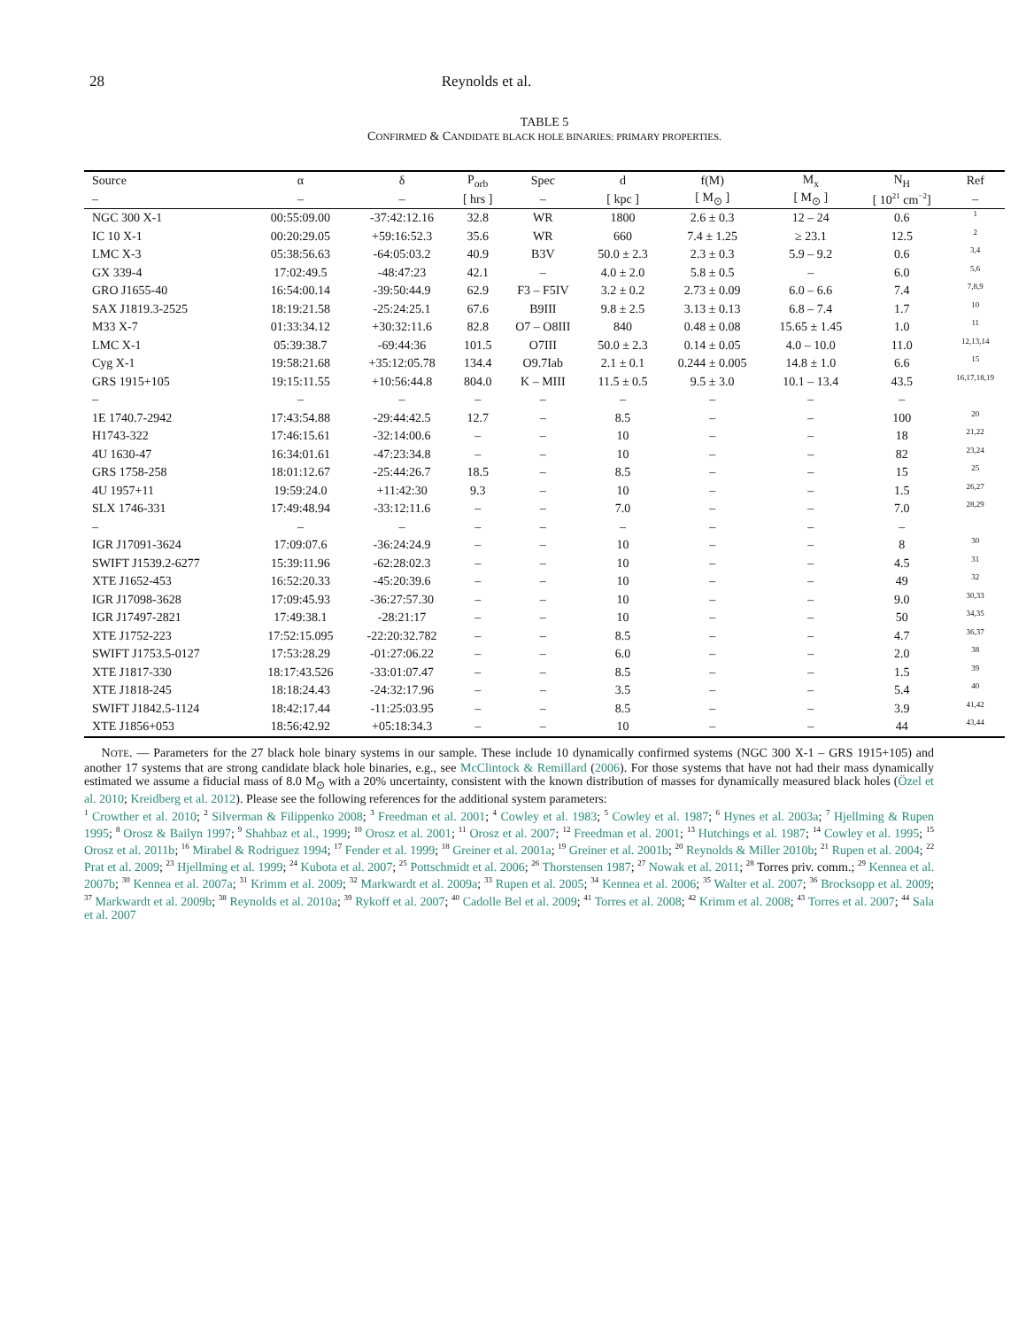28 Reynolds et al.
TABLE 5
CONFIRMED & CANDIDATE BLACK HOLE BINARIES: PRIMARY PROPERTIES.
| Source | α | δ | P<sub>orb</sub> | Spec | d | f(M) | M<sub>x</sub> | N<sub>H</sub> | Ref |
| --- | --- | --- | --- | --- | --- | --- | --- | --- | --- |
| – | – | – | [ hrs ] | – | [ kpc ] | [ M<sub>⊙</sub> ] | [ M<sub>⊙</sub> ] | [ 10<sup>21</sup> cm<sup>−2</sup>] | – |
| NGC 300 X-1 | 00:55:09.00 | -37:42:12.16 | 32.8 | WR | 1800 | 2.6 ± 0.3 | 12 – 24 | 0.6 | 1 |
| IC 10 X-1 | 00:20:29.05 | +59:16:52.3 | 35.6 | WR | 660 | 7.4 ± 1.25 | ≥ 23.1 | 12.5 | 2 |
| LMC X-3 | 05:38:56.63 | -64:05:03.2 | 40.9 | B3V | 50.0 ± 2.3 | 2.3 ± 0.3 | 5.9 – 9.2 | 0.6 | 3,4 |
| GX 339-4 | 17:02:49.5 | -48:47:23 | 42.1 | – | 4.0 ± 2.0 | 5.8 ± 0.5 | – | 6.0 | 5,6 |
| GRO J1655-40 | 16:54:00.14 | -39:50:44.9 | 62.9 | F3 – F5IV | 3.2 ± 0.2 | 2.73 ± 0.09 | 6.0 – 6.6 | 7.4 | 7,8,9 |
| SAX J1819.3-2525 | 18:19:21.58 | -25:24:25.1 | 67.6 | B9III | 9.8 ± 2.5 | 3.13 ± 0.13 | 6.8 – 7.4 | 1.7 | 10 |
| M33 X-7 | 01:33:34.12 | +30:32:11.6 | 82.8 | O7 – O8III | 840 | 0.48 ± 0.08 | 15.65 ± 1.45 | 1.0 | 11 |
| LMC X-1 | 05:39:38.7 | -69:44:36 | 101.5 | O7III | 50.0 ± 2.3 | 0.14 ± 0.05 | 4.0 – 10.0 | 11.0 | 12,13,14 |
| Cyg X-1 | 19:58:21.68 | +35:12:05.78 | 134.4 | O9.7Iab | 2.1 ± 0.1 | 0.244 ± 0.005 | 14.8 ± 1.0 | 6.6 | 15 |
| GRS 1915+105 | 19:15:11.55 | +10:56:44.8 | 804.0 | K – MIII | 11.5 ± 0.5 | 9.5 ± 3.0 | 10.1 – 13.4 | 43.5 | 16,17,18,19 |
| – | – | – | – | – | – | – | – | – | |
| 1E 1740.7-2942 | 17:43:54.88 | -29:44:42.5 | 12.7 | – | 8.5 | – | – | 100 | 20 |
| H1743-322 | 17:46:15.61 | -32:14:00.6 | – | – | 10 | – | – | 18 | 21,22 |
| 4U 1630-47 | 16:34:01.61 | -47:23:34.8 | – | – | 10 | – | – | 82 | 23,24 |
| GRS 1758-258 | 18:01:12.67 | -25:44:26.7 | 18.5 | – | 8.5 | – | – | 15 | 25 |
| 4U 1957+11 | 19:59:24.0 | +11:42:30 | 9.3 | – | 10 | – | – | 1.5 | 26,27 |
| SLX 1746-331 | 17:49:48.94 | -33:12:11.6 | – | – | 7.0 | – | – | 7.0 | 28,29 |
| – | – | – | – | – | – | – | – | – | |
| IGR J17091-3624 | 17:09:07.6 | -36:24:24.9 | – | – | 10 | – | – | 8 | 30 |
| SWIFT J1539.2-6277 | 15:39:11.96 | -62:28:02.3 | – | – | 10 | – | – | 4.5 | 31 |
| XTE J1652-453 | 16:52:20.33 | -45:20:39.6 | – | – | 10 | – | – | 49 | 32 |
| IGR J17098-3628 | 17:09:45.93 | -36:27:57.30 | – | – | 10 | – | – | 9.0 | 30,33 |
| IGR J17497-2821 | 17:49:38.1 | -28:21:17 | – | – | 10 | – | – | 50 | 34,35 |
| XTE J1752-223 | 17:52:15.095 | -22:20:32.782 | – | – | 8.5 | – | – | 4.7 | 36,37 |
| SWIFT J1753.5-0127 | 17:53:28.29 | -01:27:06.22 | – | – | 6.0 | – | – | 2.0 | 38 |
| XTE J1817-330 | 18:17:43.526 | -33:01:07.47 | – | – | 8.5 | – | – | 1.5 | 39 |
| XTE J1818-245 | 18:18:24.43 | -24:32:17.96 | – | – | 3.5 | – | – | 5.4 | 40 |
| SWIFT J1842.5-1124 | 18:42:17.44 | -11:25:03.95 | – | – | 8.5 | – | – | 3.9 | 41,42 |
| XTE J1856+053 | 18:56:42.92 | +05:18:34.3 | – | – | 10 | – | – | 44 | 43,44 |
NOTE. — Parameters for the 27 black hole binary systems in our sample. These include 10 dynamically confirmed systems (NGC 300 X-1 – GRS 1915+105) and another 17 systems that are strong candidate black hole binaries, e.g., see McClintock & Remillard (2006). For those systems that have not had their mass dynamically estimated we assume a fiducial mass of 8.0 M<sub>⊙</sub> with a 20% uncertainty, consistent with the known distribution of masses for dynamically measured black holes (Özel et al. 2010; Kreidberg et al. 2012). Please see the following references for the additional system parameters:
<sup>1</sup> Crowther et al. 2010; <sup>2</sup> Silverman & Filippenko 2008; <sup>3</sup> Freedman et al. 2001; <sup>4</sup> Cowley et al. 1983; <sup>5</sup> Cowley et al. 1987; <sup>6</sup> Hynes et al. 2003a; <sup>7</sup> Hjellming & Rupen 1995; <sup>8</sup> Orosz & Bailyn 1997; <sup>9</sup> Shahbaz et al., 1999; <sup>10</sup> Orosz et al. 2001; <sup>11</sup> Orosz et al. 2007; <sup>12</sup> Freedman et al. 2001; <sup>13</sup> Hutchings et al. 1987; <sup>14</sup> Cowley et al. 1995; <sup>15</sup> Orosz et al. 2011b; <sup>16</sup> Mirabel & Rodriguez 1994; <sup>17</sup> Fender et al. 1999; <sup>18</sup> Greiner et al. 2001a; <sup>19</sup> Greiner et al. 2001b; <sup>20</sup> Reynolds & Miller 2010b; <sup>21</sup> Rupen et al. 2004; <sup>22</sup> Prat et al. 2009; <sup>23</sup> Hjellming et al. 1999; <sup>24</sup> Kubota et al. 2007; <sup>25</sup> Pottschmidt et al. 2006; <sup>26</sup> Thorstensen 1987; <sup>27</sup> Nowak et al. 2011; <sup>28</sup> Torres priv. comm.; <sup>29</sup> Kennea et al. 2007b; <sup>30</sup> Kennea et al. 2007a; <sup>31</sup> Krimm et al. 2009; <sup>32</sup> Markwardt et al. 2009a; <sup>33</sup> Rupen et al. 2005; <sup>34</sup> Kennea et al. 2006; <sup>35</sup> Walter et al. 2007; <sup>36</sup> Brocksopp et al. 2009; <sup>37</sup> Markwardt et al. 2009b; <sup>38</sup> Reynolds et al. 2010a; <sup>39</sup> Rykoff et al. 2007; <sup>40</sup> Cadolle Bel et al. 2009; <sup>41</sup> Torres et al. 2008; <sup>42</sup> Krimm et al. 2008; <sup>43</sup> Torres et al. 2007; <sup>44</sup> Sala et al. 2007